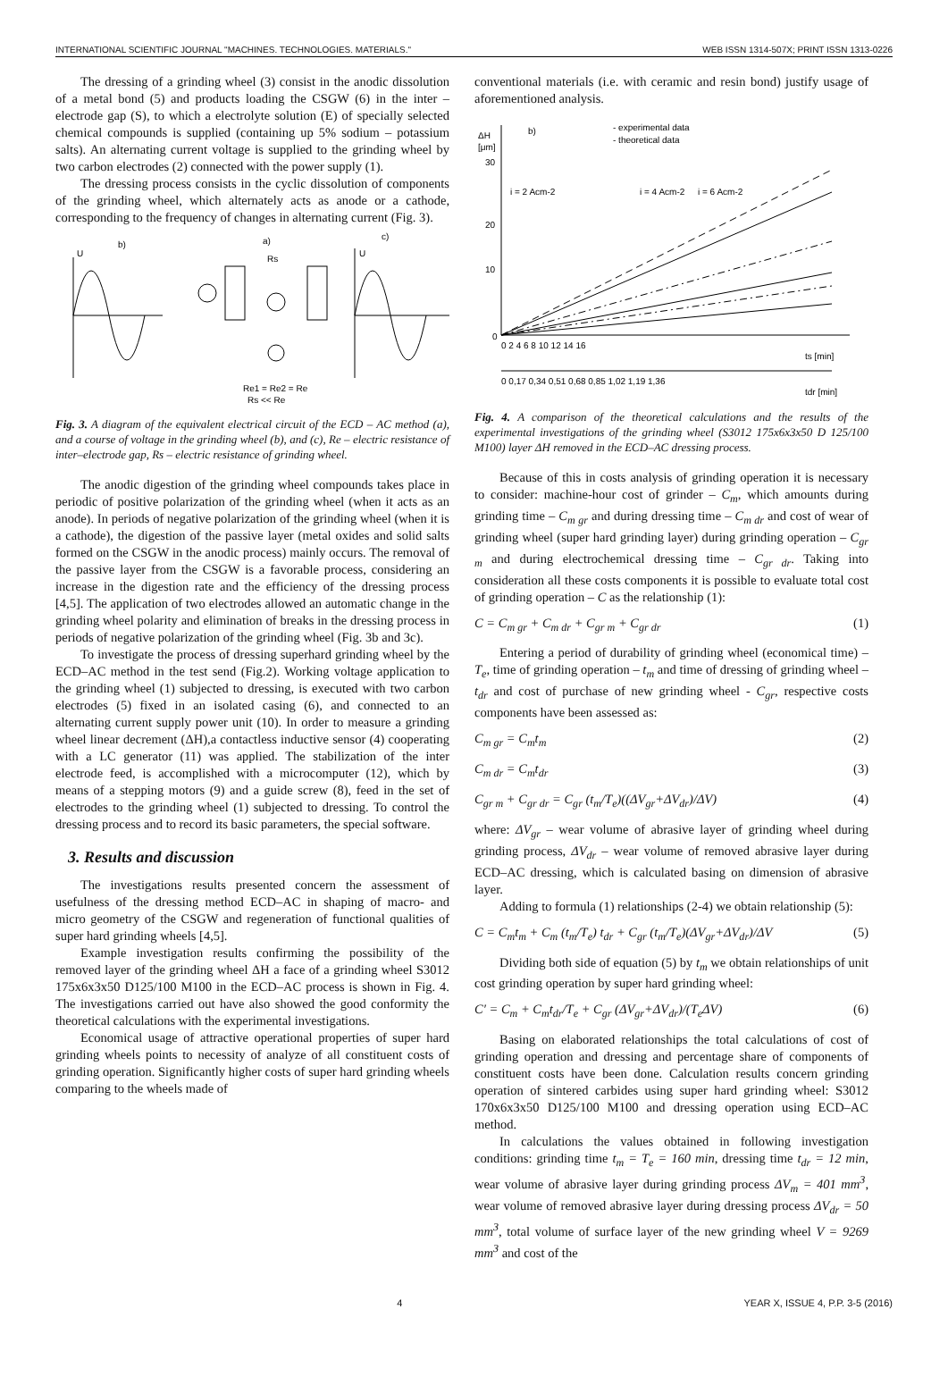INTERNATIONAL SCIENTIFIC JOURNAL "MACHINES. TECHNOLOGIES. MATERIALS." WEB ISSN 1314-507X; PRINT ISSN 1313-0226
The dressing of a grinding wheel (3) consist in the anodic dissolution of a metal bond (5) and products loading the CSGW (6) in the inter – electrode gap (S), to which a electrolyte solution (E) of specially selected chemical compounds is supplied (containing up 5% sodium – potassium salts). An alternating current voltage is supplied to the grinding wheel by two carbon electrodes (2) connected with the power supply (1).
The dressing process consists in the cyclic dissolution of components of the grinding wheel, which alternately acts as anode or a cathode, corresponding to the frequency of changes in alternating current (Fig. 3).
b)
a)
c)
Rs
Re1 = Re2 = Re
Rs << Re
U
U
Fig. 3. A diagram of the equivalent electrical circuit of the ECD – AC method (a), and a course of voltage in the grinding wheel (b), and (c), Re – electric resistance of inter–electrode gap, Rs – electric resistance of grinding wheel.
The anodic digestion of the grinding wheel compounds takes place in periodic of positive polarization of the grinding wheel (when it acts as an anode). In periods of negative polarization of the grinding wheel (when it is a cathode), the digestion of the passive layer (metal oxides and solid salts formed on the CSGW in the anodic process) mainly occurs. The removal of the passive layer from the CSGW is a favorable process, considering an increase in the digestion rate and the efficiency of the dressing process [4,5]. The application of two electrodes allowed an automatic change in the grinding wheel polarity and elimination of breaks in the dressing process in periods of negative polarization of the grinding wheel (Fig. 3b and 3c).
To investigate the process of dressing superhard grinding wheel by the ECD–AC method in the test send (Fig.2). Working voltage application to the grinding wheel (1) subjected to dressing, is executed with two carbon electrodes (5) fixed in an isolated casing (6), and connected to an alternating current supply power unit (10). In order to measure a grinding wheel linear decrement (ΔH),a contactless inductive sensor (4) cooperating with a LC generator (11) was applied. The stabilization of the inter electrode feed, is accomplished with a microcomputer (12), which by means of a stepping motors (9) and a guide screw (8), feed in the set of electrodes to the grinding wheel (1) subjected to dressing. To control the dressing process and to record its basic parameters, the special software.
3. Results and discussion
The investigations results presented concern the assessment of usefulness of the dressing method ECD–AC in shaping of macro- and micro geometry of the CSGW and regeneration of functional qualities of super hard grinding wheels [4,5].
Example investigation results confirming the possibility of the removed layer of the grinding wheel ΔH a face of a grinding wheel S3012 175x6x3x50 D125/100 M100 in the ECD–AC process is shown in Fig. 4. The investigations carried out have also showed the good conformity the theoretical calculations with the experimental investigations.
Economical usage of attractive operational properties of super hard grinding wheels points to necessity of analyze of all constituent costs of grinding operation. Significantly higher costs of super hard grinding wheels comparing to the wheels made of
conventional materials (i.e. with ceramic and resin bond) justify usage of aforementioned analysis.
ΔH
[μm]
b)
- experimental data
- theoretical data
i = 2 Acm-2
i = 4 Acm-2
i = 6 Acm-2
30
20
10
0
0 2 4 6 8 10 12 14 16
ts [min]
0 0,17 0,34 0,51 0,68 0,85 1,02 1,19 1,36
tdr [min]
Fig. 4. A comparison of the theoretical calculations and the results of the experimental investigations of the grinding wheel (S3012 175x6x3x50 D 125/100 M100) layer ΔH removed in the ECD–AC dressing process.
Because of this in costs analysis of grinding operation it is necessary to consider: machine-hour cost of grinder – C<sub>m</sub>, which amounts during grinding time – C<sub>m gr</sub> and during dressing time – C<sub>m dr</sub> and cost of wear of grinding wheel (super hard grinding layer) during grinding operation – C<sub>gr m</sub> and during electrochemical dressing time – C<sub>gr dr</sub>. Taking into consideration all these costs components it is possible to evaluate total cost of grinding operation – C as the relationship (1):
C = C<sub>m gr</sub> + C<sub>m dr</sub> + C<sub>gr m</sub> + C<sub>gr dr</sub> (1)
Entering a period of durability of grinding wheel (economical time) – T<sub>e</sub>, time of grinding operation – t<sub>m</sub> and time of dressing of grinding wheel – t<sub>dr</sub> and cost of purchase of new grinding wheel - C<sub>gr</sub>, respective costs components have been assessed as:
C<sub>m gr</sub> = C<sub>m</sub>t<sub>m</sub> (2)
C<sub>m dr</sub> = C<sub>m</sub>t<sub>dr</sub> (3)
C<sub>gr m</sub> + C<sub>gr dr</sub> = C<sub>gr</sub> (t<sub>m</sub>/T<sub>e</sub>)((ΔV<sub>gr</sub>+ΔV<sub>dr</sub>)/ΔV) (4)
where: ΔV<sub>gr</sub> – wear volume of abrasive layer of grinding wheel during grinding process, ΔV<sub>dr</sub> – wear volume of removed abrasive layer during ECD–AC dressing, which is calculated basing on dimension of abrasive layer.
Adding to formula (1) relationships (2-4) we obtain relationship (5):
C = C<sub>m</sub>t<sub>m</sub> + C<sub>m</sub> (t<sub>m</sub>/T<sub>e</sub>) t<sub>dr</sub> + C<sub>gr</sub> (t<sub>m</sub>/T<sub>e</sub>)(ΔV<sub>gr</sub>+ΔV<sub>dr</sub>)/ΔV (5)
Dividing both side of equation (5) by t<sub>m</sub> we obtain relationships of unit cost grinding operation by super hard grinding wheel:
C′ = C<sub>m</sub> + C<sub>m</sub>t<sub>dr</sub>/T<sub>e</sub> + C<sub>gr</sub> (ΔV<sub>gr</sub>+ΔV<sub>dr</sub>)/(T<sub>e</sub>ΔV) (6)
Basing on elaborated relationships the total calculations of cost of grinding operation and dressing and percentage share of components of constituent costs have been done. Calculation results concern grinding operation of sintered carbides using super hard grinding wheel: S3012 170x6x3x50 D125/100 M100 and dressing operation using ECD–AC method.
In calculations the values obtained in following investigation conditions: grinding time t<sub>m</sub> = T<sub>e</sub> = 160 min, dressing time t<sub>dr</sub> = 12 min, wear volume of abrasive layer during grinding process ΔV<sub>m</sub> = 401 mm<sup>3</sup>, wear volume of removed abrasive layer during dressing process ΔV<sub>dr</sub> = 50 mm<sup>3</sup>, total volume of surface layer of the new grinding wheel V = 9269 mm<sup>3</sup> and cost of the
4 YEAR X, ISSUE 4, P.P. 3-5 (2016)